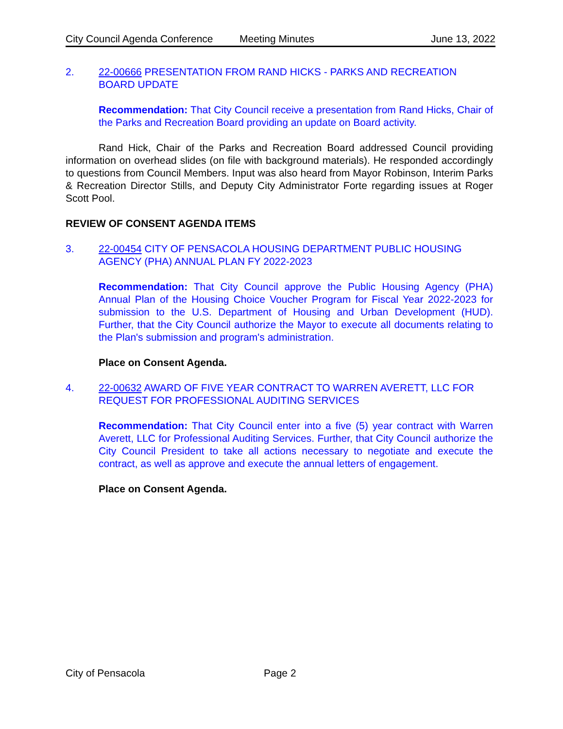City Council Agenda Conference Meeting Minutes June 13, 2022
2. 22-00666 PRESENTATION FROM RAND HICKS - PARKS AND RECREATION BOARD UPDATE
Recommendation: That City Council receive a presentation from Rand Hicks, Chair of the Parks and Recreation Board providing an update on Board activity.
Rand Hick, Chair of the Parks and Recreation Board addressed Council providing information on overhead slides (on file with background materials). He responded accordingly to questions from Council Members. Input was also heard from Mayor Robinson, Interim Parks & Recreation Director Stills, and Deputy City Administrator Forte regarding issues at Roger Scott Pool.
REVIEW OF CONSENT AGENDA ITEMS
3. 22-00454 CITY OF PENSACOLA HOUSING DEPARTMENT PUBLIC HOUSING AGENCY (PHA) ANNUAL PLAN FY 2022-2023
Recommendation: That City Council approve the Public Housing Agency (PHA) Annual Plan of the Housing Choice Voucher Program for Fiscal Year 2022-2023 for submission to the U.S. Department of Housing and Urban Development (HUD). Further, that the City Council authorize the Mayor to execute all documents relating to the Plan's submission and program's administration.
Place on Consent Agenda.
4. 22-00632 AWARD OF FIVE YEAR CONTRACT TO WARREN AVERETT, LLC FOR REQUEST FOR PROFESSIONAL AUDITING SERVICES
Recommendation: That City Council enter into a five (5) year contract with Warren Averett, LLC for Professional Auditing Services. Further, that City Council authorize the City Council President to take all actions necessary to negotiate and execute the contract, as well as approve and execute the annual letters of engagement.
Place on Consent Agenda.
City of Pensacola Page 2